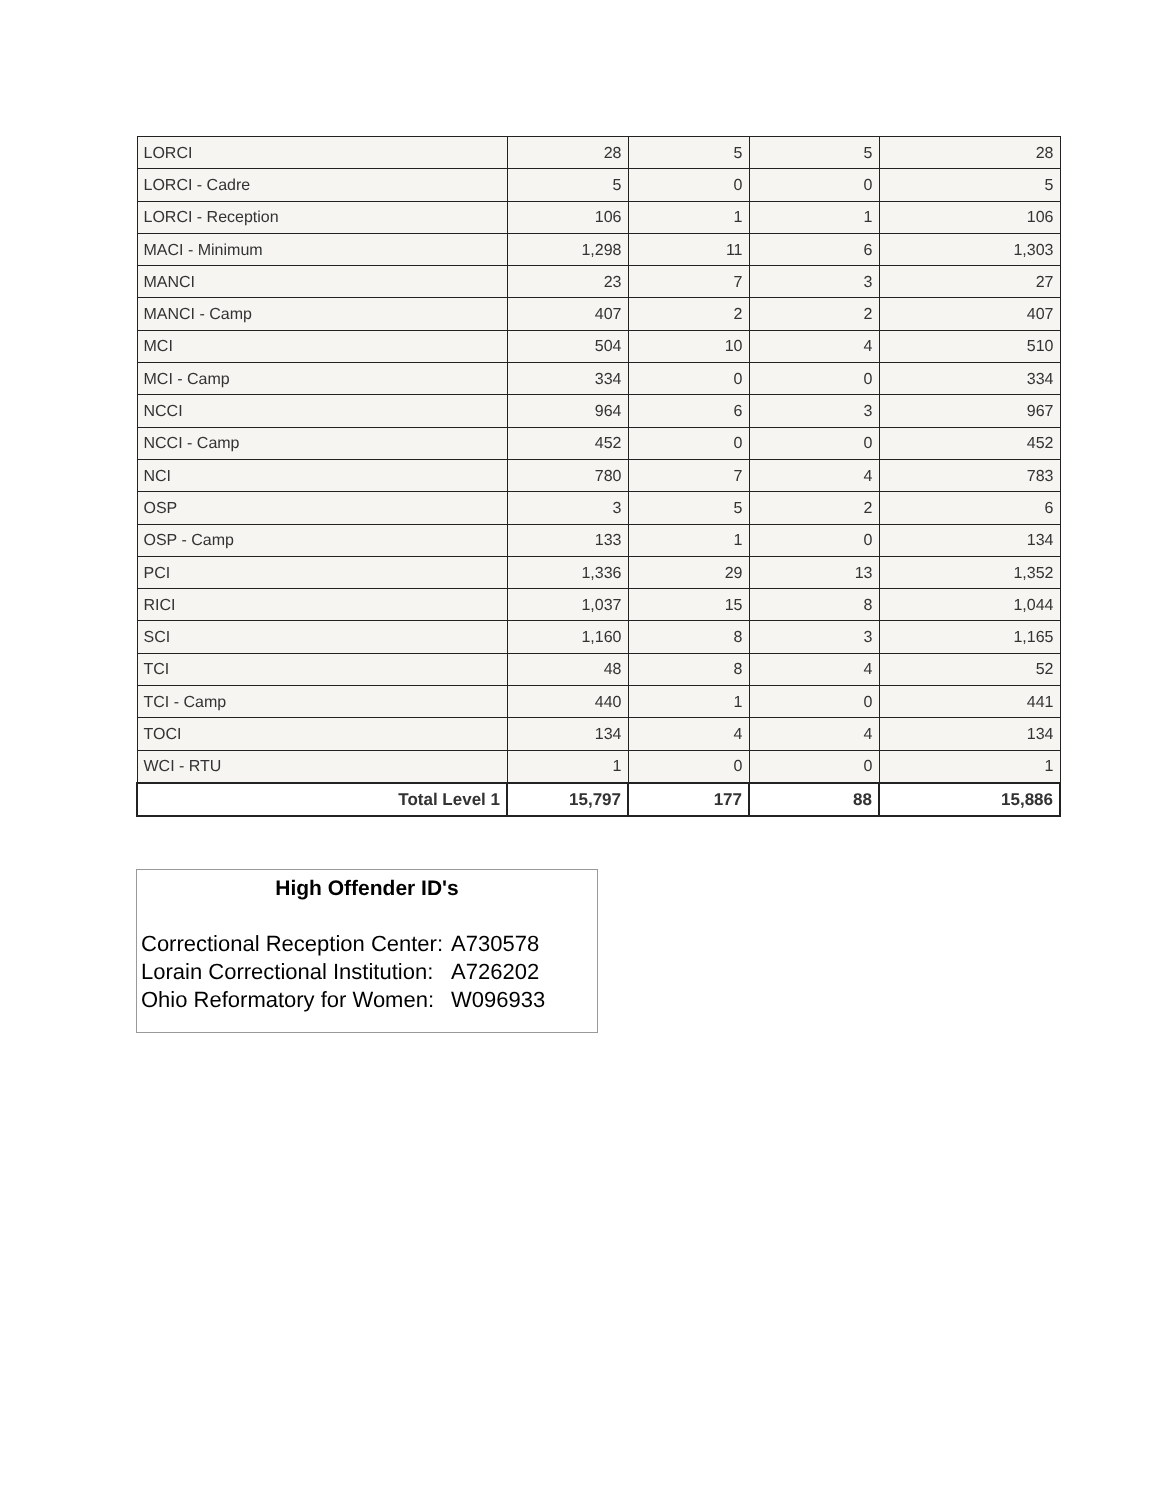| LORCI | 28 | 5 | 5 | 28 |
| LORCI - Cadre | 5 | 0 | 0 | 5 |
| LORCI - Reception | 106 | 1 | 1 | 106 |
| MACI - Minimum | 1,298 | 11 | 6 | 1,303 |
| MANCI | 23 | 7 | 3 | 27 |
| MANCI - Camp | 407 | 2 | 2 | 407 |
| MCI | 504 | 10 | 4 | 510 |
| MCI - Camp | 334 | 0 | 0 | 334 |
| NCCI | 964 | 6 | 3 | 967 |
| NCCI - Camp | 452 | 0 | 0 | 452 |
| NCI | 780 | 7 | 4 | 783 |
| OSP | 3 | 5 | 2 | 6 |
| OSP - Camp | 133 | 1 | 0 | 134 |
| PCI | 1,336 | 29 | 13 | 1,352 |
| RICI | 1,037 | 15 | 8 | 1,044 |
| SCI | 1,160 | 8 | 3 | 1,165 |
| TCI | 48 | 8 | 4 | 52 |
| TCI - Camp | 440 | 1 | 0 | 441 |
| TOCI | 134 | 4 | 4 | 134 |
| WCI - RTU | 1 | 0 | 0 | 1 |
| Total Level 1 | 15,797 | 177 | 88 | 15,886 |
High Offender ID's
| Correctional Reception Center: | A730578 |
| Lorain Correctional Institution: | A726202 |
| Ohio Reformatory for Women: | W096933 |